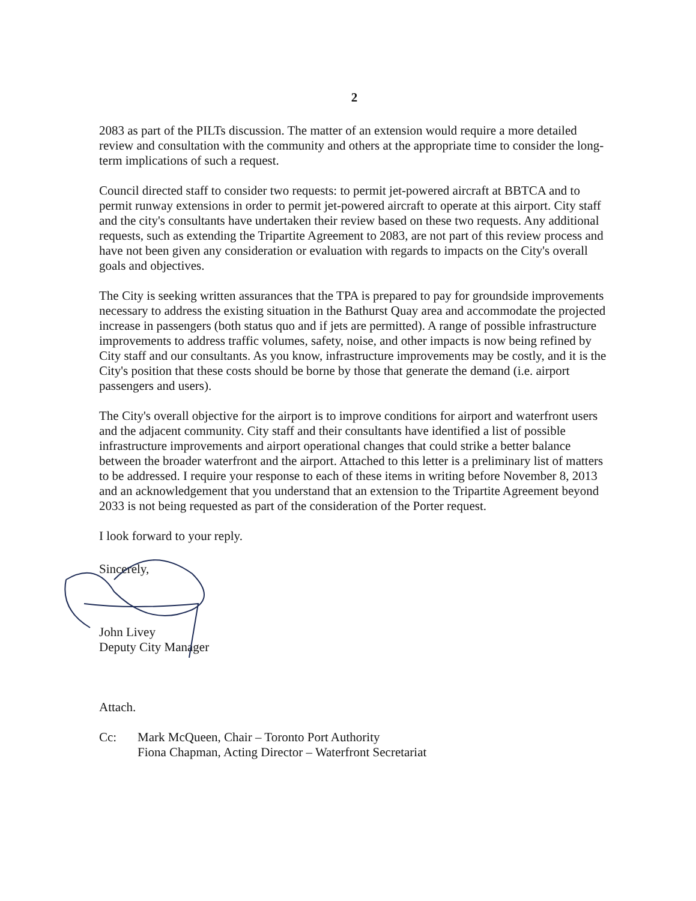2
2083 as part of the PILTs discussion. The matter of an extension would require a more detailed review and consultation with the community and others at the appropriate time to consider the long-term implications of such a request.
Council directed staff to consider two requests: to permit jet-powered aircraft at BBTCA and to permit runway extensions in order to permit jet-powered aircraft to operate at this airport. City staff and the city's consultants have undertaken their review based on these two requests. Any additional requests, such as extending the Tripartite Agreement to 2083, are not part of this review process and have not been given any consideration or evaluation with regards to impacts on the City's overall goals and objectives.
The City is seeking written assurances that the TPA is prepared to pay for groundside improvements necessary to address the existing situation in the Bathurst Quay area and accommodate the projected increase in passengers (both status quo and if jets are permitted). A range of possible infrastructure improvements to address traffic volumes, safety, noise, and other impacts is now being refined by City staff and our consultants. As you know, infrastructure improvements may be costly, and it is the City's position that these costs should be borne by those that generate the demand (i.e. airport passengers and users).
The City's overall objective for the airport is to improve conditions for airport and waterfront users and the adjacent community. City staff and their consultants have identified a list of possible infrastructure improvements and airport operational changes that could strike a better balance between the broader waterfront and the airport. Attached to this letter is a preliminary list of matters to be addressed. I require your response to each of these items in writing before November 8, 2013 and an acknowledgement that you understand that an extension to the Tripartite Agreement beyond 2033 is not being requested as part of the consideration of the Porter request.
I look forward to your reply.
Sincerely,
John Livey
Deputy City Manager
Attach.
Cc: Mark McQueen, Chair – Toronto Port Authority
Fiona Chapman, Acting Director – Waterfront Secretariat